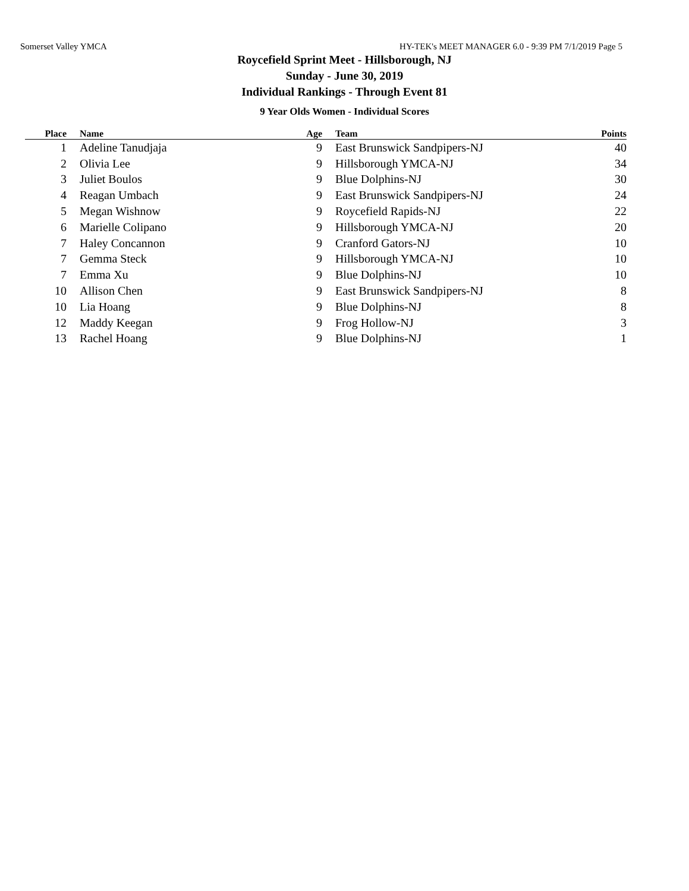Somerset Valley YMCA HY-TEK's MEET MANAGER 6.0 - 9:39 PM 7/1/2019 Page 5
Roycefield Sprint Meet - Hillsborough, NJ
Sunday - June 30, 2019
Individual Rankings - Through Event 81
9 Year Olds Women - Individual Scores
| Place | | Name | Age | | Team | Points |
| --- | --- | --- | --- | --- | --- | --- |
| 1 | | Adeline Tanudjaja | 9 | | East Brunswick Sandpipers-NJ | 40 |
| 2 | | Olivia Lee | 9 | | Hillsborough YMCA-NJ | 34 |
| 3 | | Juliet Boulos | 9 | | Blue Dolphins-NJ | 30 |
| 4 | | Reagan Umbach | 9 | | East Brunswick Sandpipers-NJ | 24 |
| 5 | | Megan Wishnow | 9 | | Roycefield Rapids-NJ | 22 |
| 6 | | Marielle Colipano | 9 | | Hillsborough YMCA-NJ | 20 |
| 7 | | Haley Concannon | 9 | | Cranford Gators-NJ | 10 |
| 7 | | Gemma Steck | 9 | | Hillsborough YMCA-NJ | 10 |
| 7 | | Emma Xu | 9 | | Blue Dolphins-NJ | 10 |
| 10 | | Allison Chen | 9 | | East Brunswick Sandpipers-NJ | 8 |
| 10 | | Lia Hoang | 9 | | Blue Dolphins-NJ | 8 |
| 12 | | Maddy Keegan | 9 | | Frog Hollow-NJ | 3 |
| 13 | | Rachel Hoang | 9 | | Blue Dolphins-NJ | 1 |